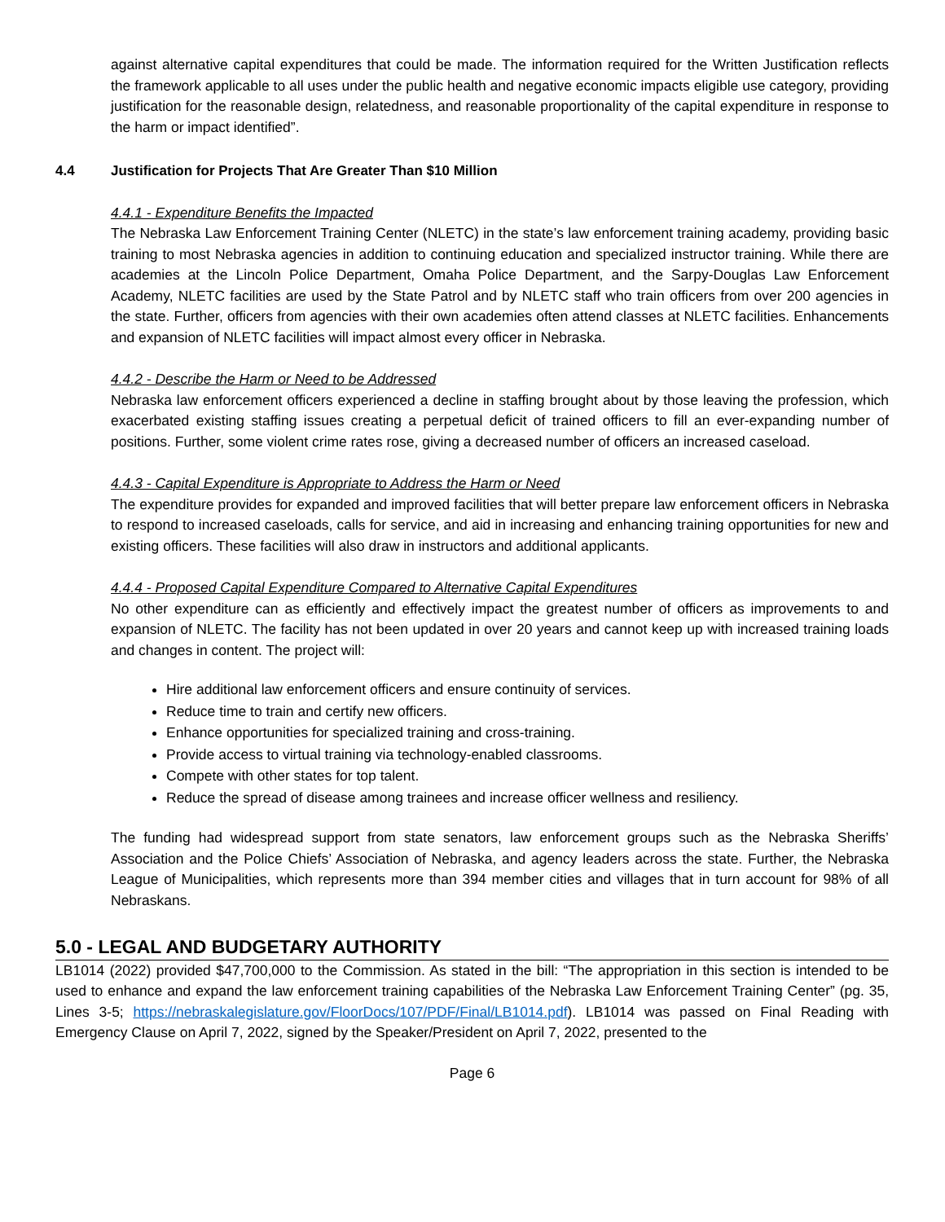against alternative capital expenditures that could be made. The information required for the Written Justification reflects the framework applicable to all uses under the public health and negative economic impacts eligible use category, providing justification for the reasonable design, relatedness, and reasonable proportionality of the capital expenditure in response to the harm or impact identified”.
4.4 Justification for Projects That Are Greater Than $10 Million
4.4.1 - Expenditure Benefits the Impacted
The Nebraska Law Enforcement Training Center (NLETC) in the state’s law enforcement training academy, providing basic training to most Nebraska agencies in addition to continuing education and specialized instructor training. While there are academies at the Lincoln Police Department, Omaha Police Department, and the Sarpy-Douglas Law Enforcement Academy, NLETC facilities are used by the State Patrol and by NLETC staff who train officers from over 200 agencies in the state. Further, officers from agencies with their own academies often attend classes at NLETC facilities. Enhancements and expansion of NLETC facilities will impact almost every officer in Nebraska.
4.4.2 - Describe the Harm or Need to be Addressed
Nebraska law enforcement officers experienced a decline in staffing brought about by those leaving the profession, which exacerbated existing staffing issues creating a perpetual deficit of trained officers to fill an ever-expanding number of positions. Further, some violent crime rates rose, giving a decreased number of officers an increased caseload.
4.4.3 - Capital Expenditure is Appropriate to Address the Harm or Need
The expenditure provides for expanded and improved facilities that will better prepare law enforcement officers in Nebraska to respond to increased caseloads, calls for service, and aid in increasing and enhancing training opportunities for new and existing officers. These facilities will also draw in instructors and additional applicants.
4.4.4 - Proposed Capital Expenditure Compared to Alternative Capital Expenditures
No other expenditure can as efficiently and effectively impact the greatest number of officers as improvements to and expansion of NLETC. The facility has not been updated in over 20 years and cannot keep up with increased training loads and changes in content. The project will:
Hire additional law enforcement officers and ensure continuity of services.
Reduce time to train and certify new officers.
Enhance opportunities for specialized training and cross-training.
Provide access to virtual training via technology-enabled classrooms.
Compete with other states for top talent.
Reduce the spread of disease among trainees and increase officer wellness and resiliency.
The funding had widespread support from state senators, law enforcement groups such as the Nebraska Sheriffs’ Association and the Police Chiefs’ Association of Nebraska, and agency leaders across the state. Further, the Nebraska League of Municipalities, which represents more than 394 member cities and villages that in turn account for 98% of all Nebraskans.
5.0 - LEGAL AND BUDGETARY AUTHORITY
LB1014 (2022) provided $47,700,000 to the Commission. As stated in the bill: “The appropriation in this section is intended to be used to enhance and expand the law enforcement training capabilities of the Nebraska Law Enforcement Training Center” (pg. 35, Lines 3-5; https://nebraskalegislature.gov/FloorDocs/107/PDF/Final/LB1014.pdf). LB1014 was passed on Final Reading with Emergency Clause on April 7, 2022, signed by the Speaker/President on April 7, 2022, presented to the
Page 6